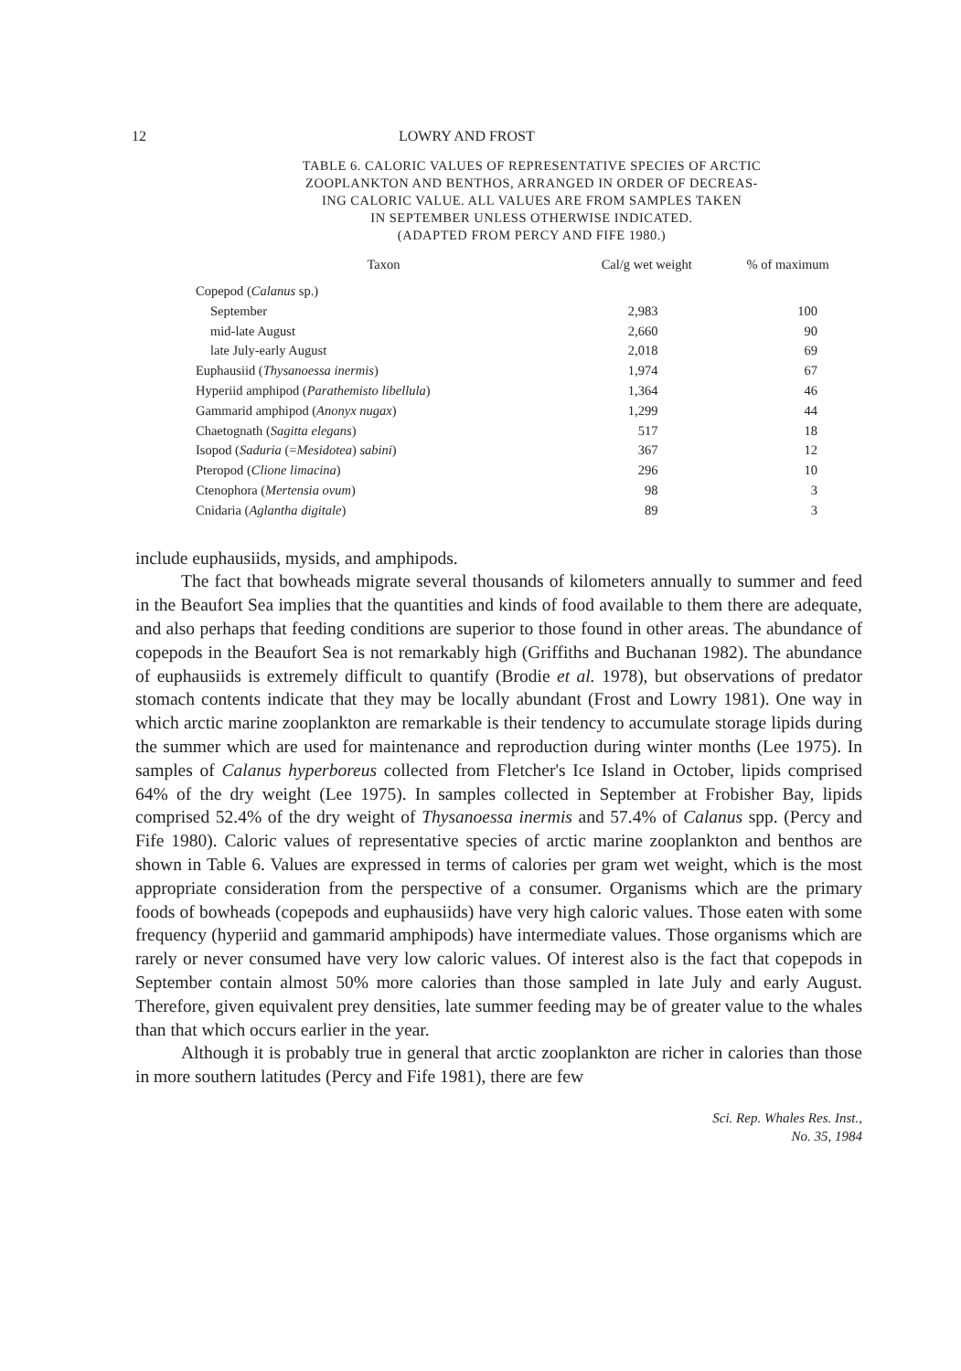12 LOWRY AND FROST
TABLE 6. CALORIC VALUES OF REPRESENTATIVE SPECIES OF ARCTIC
ZOOPLANKTON AND BENTHOS, ARRANGED IN ORDER OF DECREAS-
ING CALORIC VALUE. ALL VALUES ARE FROM SAMPLES TAKEN
IN SEPTEMBER UNLESS OTHERWISE INDICATED.
(ADAPTED FROM PERCY AND FIFE 1980.)
| Taxon | Cal/g wet weight | % of maximum |
| --- | --- | --- |
| Copepod ( Calanus sp.) | | |
| September | 2,983 | 100 |
| mid-late August | 2,660 | 90 |
| late July-early August | 2,018 | 69 |
| Euphausiid ( Thysanoessa inermis ) | 1,974 | 67 |
| Hyperiid amphipod ( Parathemisto libellula ) | 1,364 | 46 |
| Gammarid amphipod ( Anonyx nugax ) | 1,299 | 44 |
| Chaetognath ( Sagitta elegans ) | 517 | 18 |
| Isopod ( Saduria (= Mesidotea ) sabini ) | 367 | 12 |
| Pteropod ( Clione limacina ) | 296 | 10 |
| Ctenophora ( Mertensia ovum ) | 98 | 3 |
| Cnidaria ( Aglantha digitale ) | 89 | 3 |
include euphausiids, mysids, and amphipods.
The fact that bowheads migrate several thousands of kilometers annually to summer and feed in the Beaufort Sea implies that the quantities and kinds of food available to them there are adequate, and also perhaps that feeding conditions are superior to those found in other areas. The abundance of copepods in the Beaufort Sea is not remarkably high (Griffiths and Buchanan 1982). The abundance of euphausiids is extremely difficult to quantify (Brodie et al. 1978), but observations of predator stomach contents indicate that they may be locally abundant (Frost and Lowry 1981). One way in which arctic marine zooplankton are remarkable is their tendency to accumulate storage lipids during the summer which are used for maintenance and reproduction during winter months (Lee 1975). In samples of Calanus hyperboreus collected from Fletcher's Ice Island in October, lipids comprised 64% of the dry weight (Lee 1975). In samples collected in September at Frobisher Bay, lipids comprised 52.4% of the dry weight of Thysanoessa inermis and 57.4% of Calanus spp. (Percy and Fife 1980). Caloric values of representative species of arctic marine zooplankton and benthos are shown in Table 6. Values are expressed in terms of calories per gram wet weight, which is the most appropriate consideration from the perspective of a consumer. Organisms which are the primary foods of bowheads (copepods and euphausiids) have very high caloric values. Those eaten with some frequency (hyperiid and gammarid amphipods) have intermediate values. Those organisms which are rarely or never consumed have very low caloric values. Of interest also is the fact that copepods in September contain almost 50% more calories than those sampled in late July and early August. Therefore, given equivalent prey densities, late summer feeding may be of greater value to the whales than that which occurs earlier in the year.
Although it is probably true in general that arctic zooplankton are richer in calories than those in more southern latitudes (Percy and Fife 1981), there are few
Sci. Rep. Whales Res. Inst.,
No. 35, 1984